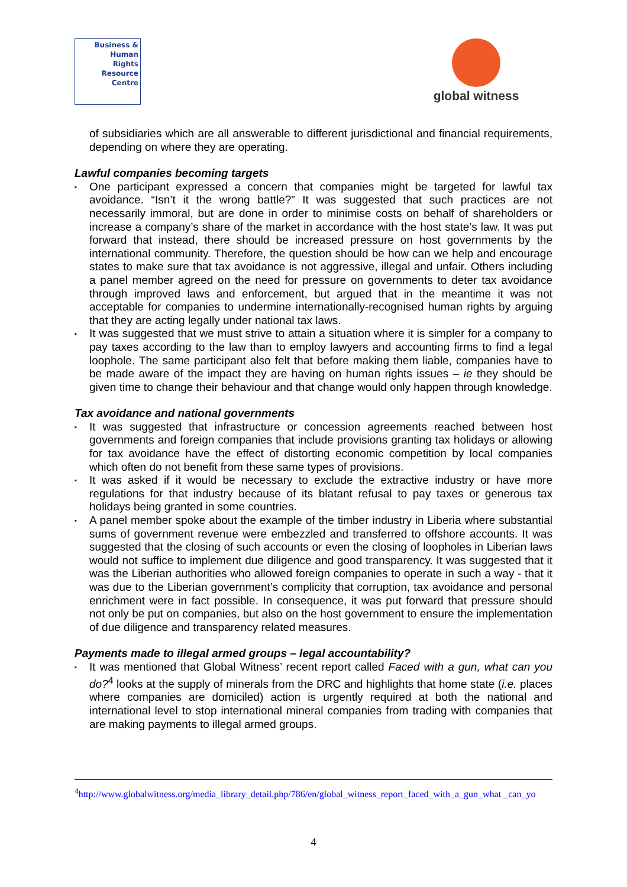Business &
Human
Rights
Resource
Centre
global witness
of subsidiaries which are all answerable to different jurisdictional and financial requirements, depending on where they are operating.
Lawful companies becoming targets
▪ One participant expressed a concern that companies might be targeted for lawful tax avoidance. “Isn’t it the wrong battle?” It was suggested that such practices are not necessarily immoral, but are done in order to minimise costs on behalf of shareholders or increase a company’s share of the market in accordance with the host state’s law. It was put forward that instead, there should be increased pressure on host governments by the international community. Therefore, the question should be how can we help and encourage states to make sure that tax avoidance is not aggressive, illegal and unfair. Others including a panel member agreed on the need for pressure on governments to deter tax avoidance through improved laws and enforcement, but argued that in the meantime it was not acceptable for companies to undermine internationally-recognised human rights by arguing that they are acting legally under national tax laws.
▪ It was suggested that we must strive to attain a situation where it is simpler for a company to pay taxes according to the law than to employ lawyers and accounting firms to find a legal loophole. The same participant also felt that before making them liable, companies have to be made aware of the impact they are having on human rights issues – ie they should be given time to change their behaviour and that change would only happen through knowledge.
Tax avoidance and national governments
▪ It was suggested that infrastructure or concession agreements reached between host governments and foreign companies that include provisions granting tax holidays or allowing for tax avoidance have the effect of distorting economic competition by local companies which often do not benefit from these same types of provisions.
▪ It was asked if it would be necessary to exclude the extractive industry or have more regulations for that industry because of its blatant refusal to pay taxes or generous tax holidays being granted in some countries.
▪ A panel member spoke about the example of the timber industry in Liberia where substantial sums of government revenue were embezzled and transferred to offshore accounts. It was suggested that the closing of such accounts or even the closing of loopholes in Liberian laws would not suffice to implement due diligence and good transparency. It was suggested that it was the Liberian authorities who allowed foreign companies to operate in such a way - that it was due to the Liberian government’s complicity that corruption, tax avoidance and personal enrichment were in fact possible. In consequence, it was put forward that pressure should not only be put on companies, but also on the host government to ensure the implementation of due diligence and transparency related measures.
Payments made to illegal armed groups – legal accountability?
▪ It was mentioned that Global Witness’ recent report called Faced with a gun, what can you do?<sup>4</sup> looks at the supply of minerals from the DRC and highlights that home state (i.e. places where companies are domiciled) action is urgently required at both the national and international level to stop international mineral companies from trading with companies that are making payments to illegal armed groups.
<sup>4</sup> http://www.globalwitness.org/media_library_detail.php/786/en/global_witness_report_faced_with_a_gun_what _can_yo
4